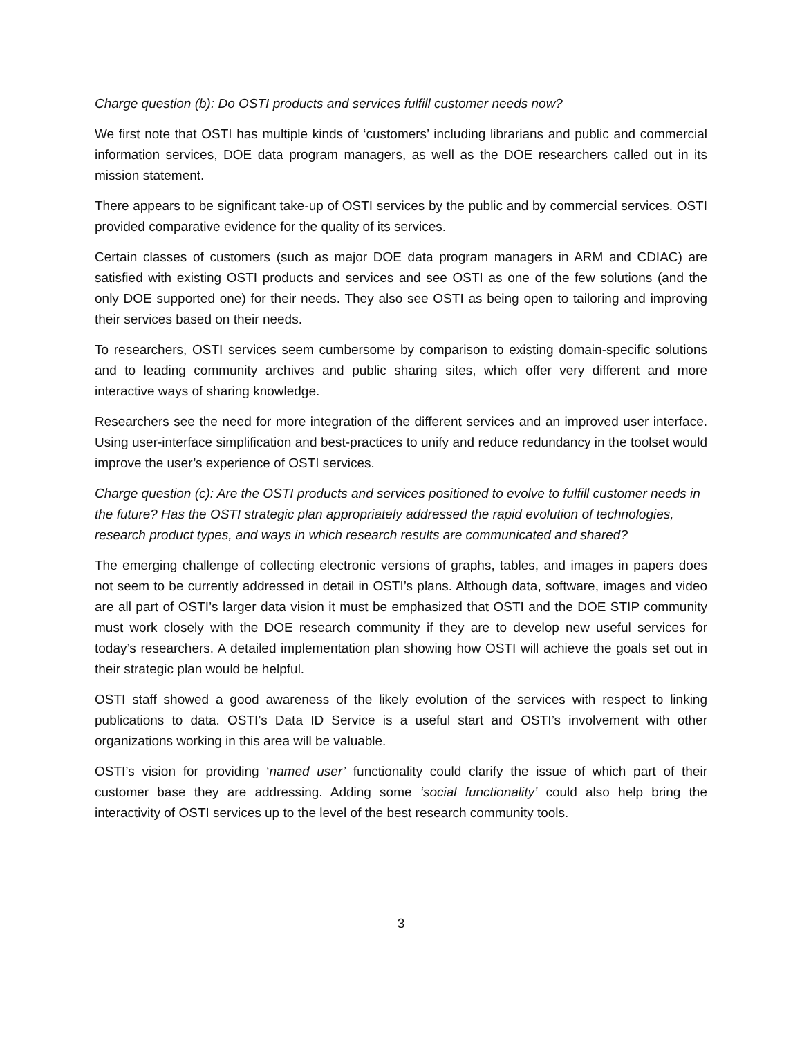Charge question (b): Do OSTI products and services fulfill customer needs now?
We first note that OSTI has multiple kinds of ‘customers’ including librarians and public and commercial information services, DOE data program managers, as well as the DOE researchers called out in its mission statement.
There appears to be significant take-up of OSTI services by the public and by commercial services. OSTI provided comparative evidence for the quality of its services.
Certain classes of customers (such as major DOE data program managers in ARM and CDIAC) are satisfied with existing OSTI products and services and see OSTI as one of the few solutions (and the only DOE supported one) for their needs. They also see OSTI as being open to tailoring and improving their services based on their needs.
To researchers, OSTI services seem cumbersome by comparison to existing domain-specific solutions and to leading community archives and public sharing sites, which offer very different and more interactive ways of sharing knowledge.
Researchers see the need for more integration of the different services and an improved user interface. Using user-interface simplification and best-practices to unify and reduce redundancy in the toolset would improve the user’s experience of OSTI services.
Charge question (c): Are the OSTI products and services positioned to evolve to fulfill customer needs in the future? Has the OSTI strategic plan appropriately addressed the rapid evolution of technologies, research product types, and ways in which research results are communicated and shared?
The emerging challenge of collecting electronic versions of graphs, tables, and images in papers does not seem to be currently addressed in detail in OSTI’s plans. Although data, software, images and video are all part of OSTI’s larger data vision it must be emphasized that OSTI and the DOE STIP community must work closely with the DOE research community if they are to develop new useful services for today’s researchers. A detailed implementation plan showing how OSTI will achieve the goals set out in their strategic plan would be helpful.
OSTI staff showed a good awareness of the likely evolution of the services with respect to linking publications to data. OSTI’s Data ID Service is a useful start and OSTI’s involvement with other organizations working in this area will be valuable.
OSTI’s vision for providing ‘named user’ functionality could clarify the issue of which part of their customer base they are addressing. Adding some ‘social functionality’ could also help bring the interactivity of OSTI services up to the level of the best research community tools.
3